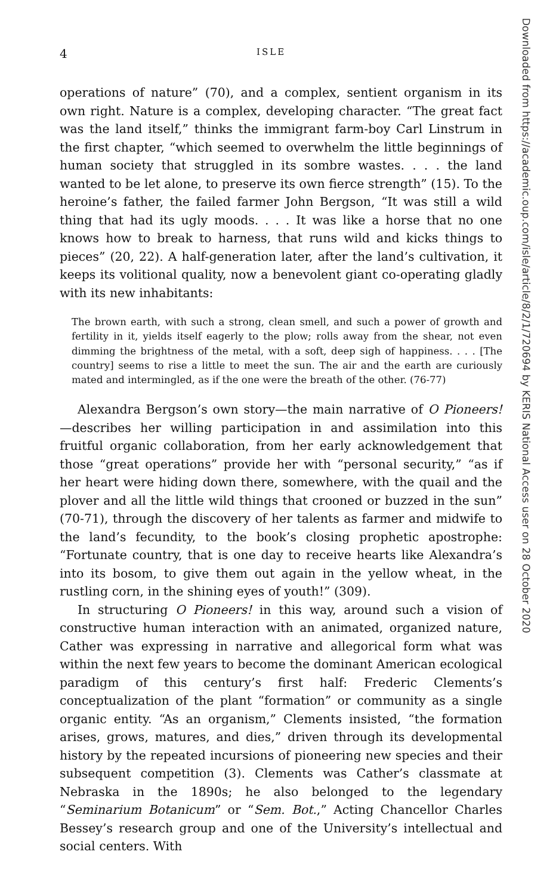4 ISLE
operations of nature” (70), and a complex, sentient organism in its own right. Nature is a complex, developing character. “The great fact was the land itself,” thinks the immigrant farm-boy Carl Linstrum in the first chapter, “which seemed to overwhelm the little beginnings of human society that struggled in its sombre wastes. . . . the land wanted to be let alone, to preserve its own fierce strength” (15). To the heroine’s father, the failed farmer John Bergson, “It was still a wild thing that had its ugly moods. . . . It was like a horse that no one knows how to break to harness, that runs wild and kicks things to pieces” (20, 22). A half-generation later, after the land’s cultivation, it keeps its volitional quality, now a benevolent giant co-operating gladly with its new inhabitants:
The brown earth, with such a strong, clean smell, and such a power of growth and fertility in it, yields itself eagerly to the plow; rolls away from the shear, not even dimming the brightness of the metal, with a soft, deep sigh of happiness. . . . [The country] seems to rise a little to meet the sun. The air and the earth are curiously mated and intermingled, as if the one were the breath of the other. (76-77)
Alexandra Bergson’s own story—the main narrative of O Pioneers!—describes her willing participation in and assimilation into this fruitful organic collaboration, from her early acknowledgement that those “great operations” provide her with “personal security,” “as if her heart were hiding down there, somewhere, with the quail and the plover and all the little wild things that crooned or buzzed in the sun” (70-71), through the discovery of her talents as farmer and midwife to the land’s fecundity, to the book’s closing prophetic apostrophe: “Fortunate country, that is one day to receive hearts like Alexandra’s into its bosom, to give them out again in the yellow wheat, in the rustling corn, in the shining eyes of youth!” (309).
In structuring O Pioneers! in this way, around such a vision of constructive human interaction with an animated, organized nature, Cather was expressing in narrative and allegorical form what was within the next few years to become the dominant American ecological paradigm of this century’s first half: Frederic Clements’s conceptualization of the plant “formation” or community as a single organic entity. “As an organism,” Clements insisted, “the formation arises, grows, matures, and dies,” driven through its developmental history by the repeated incursions of pioneering new species and their subsequent competition (3). Clements was Cather’s classmate at Nebraska in the 1890s; he also belonged to the legendary “Seminarium Botanicum” or “Sem. Bot.,” Acting Chancellor Charles Bessey’s research group and one of the University’s intellectual and social centers. With
Downloaded from https://academic.oup.com/isle/article/8/2/1/720694 by KERIS National Access user on 28 October 2020